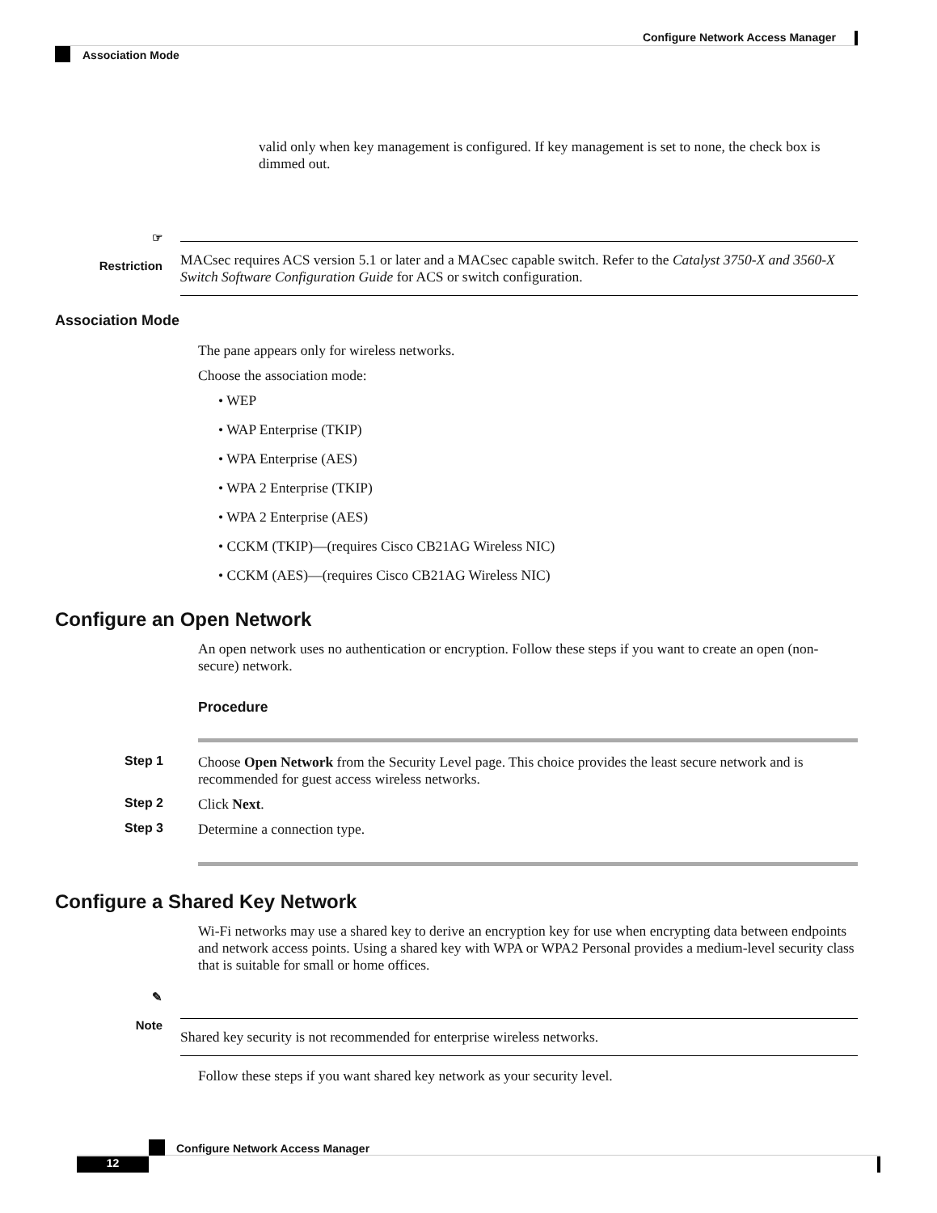Configure Network Access Manager
Association Mode
valid only when key management is configured. If key management is set to none, the check box is dimmed out.
☞
Restriction
MACsec requires ACS version 5.1 or later and a MACsec capable switch. Refer to the Catalyst 3750-X and 3560-X Switch Software Configuration Guide for ACS or switch configuration.
Association Mode
The pane appears only for wireless networks.
Choose the association mode:
• WEP
• WAP Enterprise (TKIP)
• WPA Enterprise (AES)
• WPA 2 Enterprise (TKIP)
• WPA 2 Enterprise (AES)
• CCKM (TKIP)—(requires Cisco CB21AG Wireless NIC)
• CCKM (AES)—(requires Cisco CB21AG Wireless NIC)
Configure an Open Network
An open network uses no authentication or encryption. Follow these steps if you want to create an open (non-secure) network.
Procedure
Step 1 Choose Open Network from the Security Level page. This choice provides the least secure network and is recommended for guest access wireless networks.
Step 2 Click Next.
Step 3 Determine a connection type.
Configure a Shared Key Network
Wi-Fi networks may use a shared key to derive an encryption key for use when encrypting data between endpoints and network access points. Using a shared key with WPA or WPA2 Personal provides a medium-level security class that is suitable for small or home offices.
✎
Note
Shared key security is not recommended for enterprise wireless networks.
Follow these steps if you want shared key network as your security level.
Configure Network Access Manager
12